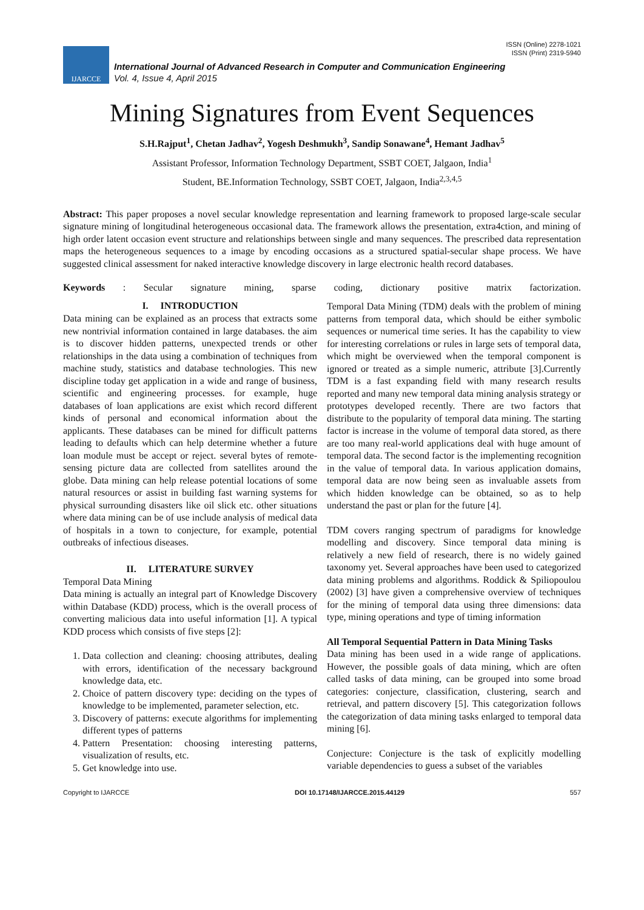ISSN (Online) 2278-1021
ISSN (Print) 2319-5940
IJARCCE
International Journal of Advanced Research in Computer and Communication Engineering
Vol. 4, Issue 4, April 2015
Mining Signatures from Event Sequences
S.H.Rajput<sup>1</sup>, Chetan Jadhav<sup>2</sup>, Yogesh Deshmukh<sup>3</sup>, Sandip Sonawane<sup>4</sup>, Hemant Jadhav<sup>5</sup>
Assistant Professor, Information Technology Department, SSBT COET, Jalgaon, India<sup>1</sup>
Student, BE.Information Technology, SSBT COET, Jalgaon, India<sup>2,3,4,5</sup>
Abstract: This paper proposes a novel secular knowledge representation and learning framework to proposed large-scale secular signature mining of longitudinal heterogeneous occasional data. The framework allows the presentation, extra4ction, and mining of high order latent occasion event structure and relationships between single and many sequences. The prescribed data representation maps the heterogeneous sequences to a image by encoding occasions as a structured spatial-secular shape process. We have suggested clinical assessment for naked interactive knowledge discovery in large electronic health record databases.
Keywords: Secular signature mining, sparse coding, dictionary positive matrix factorization.
I. INTRODUCTION
Data mining can be explained as an process that extracts some new nontrivial information contained in large databases. the aim is to discover hidden patterns, unexpected trends or other relationships in the data using a combination of techniques from machine study, statistics and database technologies. This new discipline today get application in a wide and range of business, scientific and engineering processes. for example, huge databases of loan applications are exist which record different kinds of personal and economical information about the applicants. These databases can be mined for difficult patterns leading to defaults which can help determine whether a future loan module must be accept or reject. several bytes of remote-sensing picture data are collected from satellites around the globe. Data mining can help release potential locations of some natural resources or assist in building fast warning systems for physical surrounding disasters like oil slick etc. other situations where data mining can be of use include analysis of medical data of hospitals in a town to conjecture, for example, potential outbreaks of infectious diseases.
II. LITERATURE SURVEY
Temporal Data Mining
Data mining is actually an integral part of Knowledge Discovery within Database (KDD) process, which is the overall process of converting malicious data into useful information [1]. A typical KDD process which consists of five steps [2]:
1. Data collection and cleaning: choosing attributes, dealing with errors, identification of the necessary background knowledge data, etc.
2. Choice of pattern discovery type: deciding on the types of knowledge to be implemented, parameter selection, etc.
3. Discovery of patterns: execute algorithms for implementing different types of patterns
4. Pattern Presentation: choosing interesting patterns, visualization of results, etc.
5. Get knowledge into use.
Temporal Data Mining (TDM) deals with the problem of mining patterns from temporal data, which should be either symbolic sequences or numerical time series. It has the capability to view for interesting correlations or rules in large sets of temporal data, which might be overviewed when the temporal component is ignored or treated as a simple numeric, attribute [3].Currently TDM is a fast expanding field with many research results reported and many new temporal data mining analysis strategy or prototypes developed recently. There are two factors that distribute to the popularity of temporal data mining. The starting factor is increase in the volume of temporal data stored, as there are too many real-world applications deal with huge amount of temporal data. The second factor is the implementing recognition in the value of temporal data. In various application domains, temporal data are now being seen as invaluable assets from which hidden knowledge can be obtained, so as to help understand the past or plan for the future [4].
TDM covers ranging spectrum of paradigms for knowledge modelling and discovery. Since temporal data mining is relatively a new field of research, there is no widely gained taxonomy yet. Several approaches have been used to categorized data mining problems and algorithms. Roddick & Spiliopoulou (2002) [3] have given a comprehensive overview of techniques for the mining of temporal data using three dimensions: data type, mining operations and type of timing information
All Temporal Sequential Pattern in Data Mining Tasks
Data mining has been used in a wide range of applications. However, the possible goals of data mining, which are often called tasks of data mining, can be grouped into some broad categories: conjecture, classification, clustering, search and retrieval, and pattern discovery [5]. This categorization follows the categorization of data mining tasks enlarged to temporal data mining [6].
Conjecture: Conjecture is the task of explicitly modelling variable dependencies to guess a subset of the variables
Copyright to IJARCCE DOI 10.17148/IJARCCE.2015.44129 557